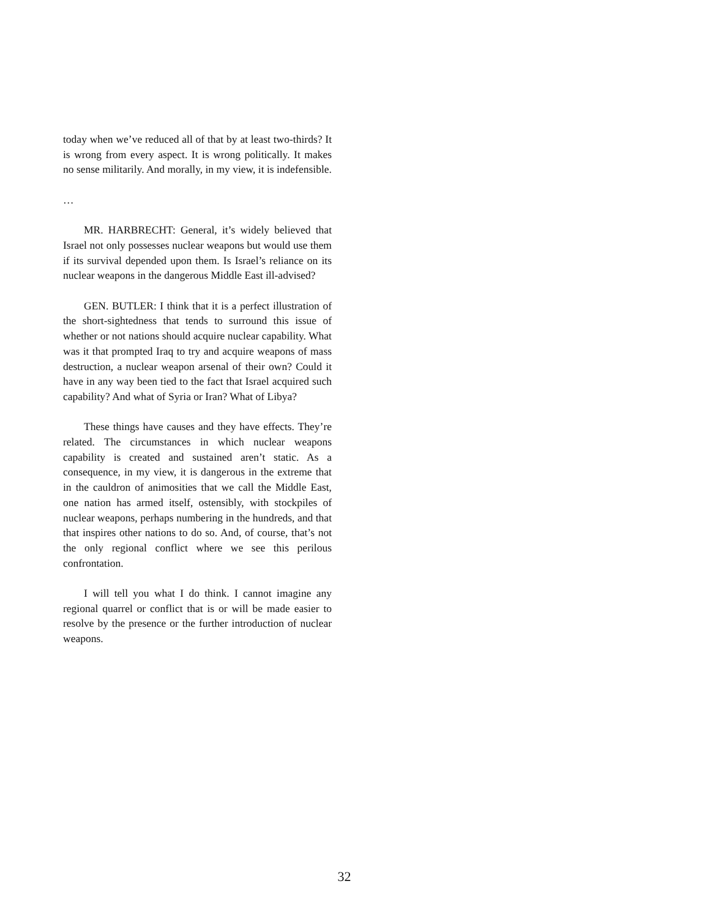today when we’ve reduced all of that by at least two-thirds? It is wrong from every aspect. It is wrong politically. It makes no sense militarily. And morally, in my view, it is indefensible.
…
MR. HARBRECHT: General, it’s widely believed that Israel not only possesses nuclear weapons but would use them if its survival depended upon them. Is Israel’s reliance on its nuclear weapons in the dangerous Middle East ill-advised?
GEN. BUTLER: I think that it is a perfect illustration of the short-sightedness that tends to surround this issue of whether or not nations should acquire nuclear capability. What was it that prompted Iraq to try and acquire weapons of mass destruction, a nuclear weapon arsenal of their own? Could it have in any way been tied to the fact that Israel acquired such capability? And what of Syria or Iran? What of Libya?
These things have causes and they have effects. They’re related. The circumstances in which nuclear weapons capability is created and sustained aren’t static. As a consequence, in my view, it is dangerous in the extreme that in the cauldron of animosities that we call the Middle East, one nation has armed itself, ostensibly, with stockpiles of nuclear weapons, perhaps numbering in the hundreds, and that that inspires other nations to do so. And, of course, that’s not the only regional conflict where we see this perilous confrontation.
I will tell you what I do think. I cannot imagine any regional quarrel or conflict that is or will be made easier to resolve by the presence or the further introduction of nuclear weapons.
32